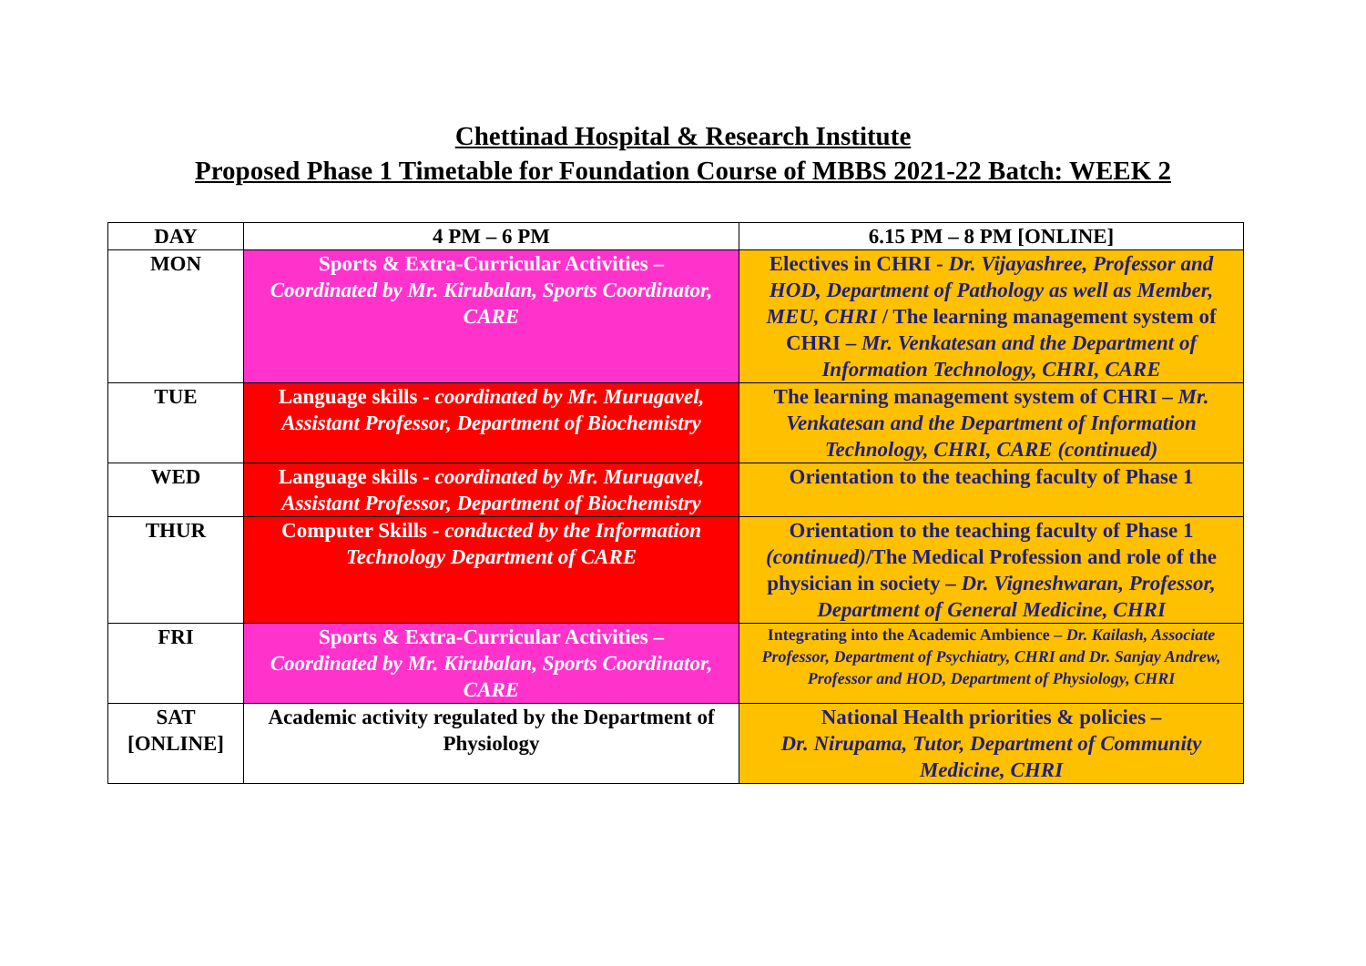Chettinad Hospital & Research Institute
Proposed Phase 1 Timetable for Foundation Course of MBBS 2021-22 Batch: WEEK 2
| DAY | 4 PM – 6 PM | 6.15 PM – 8 PM [ONLINE] |
| --- | --- | --- |
| MON | Sports & Extra-Curricular Activities – Coordinated by Mr. Kirubalan, Sports Coordinator, CARE | Electives in CHRI - Dr. Vijayashree, Professor and HOD, Department of Pathology as well as Member, MEU, CHRI / The learning management system of CHRI – Mr. Venkatesan and the Department of Information Technology, CHRI, CARE |
| TUE | Language skills - coordinated by Mr. Murugavel, Assistant Professor, Department of Biochemistry | The learning management system of CHRI – Mr. Venkatesan and the Department of Information Technology, CHRI, CARE (continued) |
| WED | Language skills - coordinated by Mr. Murugavel, Assistant Professor, Department of Biochemistry | Orientation to the teaching faculty of Phase 1 |
| THUR | Computer Skills - conducted by the Information Technology Department of CARE | Orientation to the teaching faculty of Phase 1 (continued) /The Medical Profession and role of the physician in society – Dr. Vigneshwaran, Professor, Department of General Medicine, CHRI |
| FRI | Sports & Extra-Curricular Activities – Coordinated by Mr. Kirubalan, Sports Coordinator, CARE | Integrating into the Academic Ambience – Dr. Kailash, Associate Professor, Department of Psychiatry, CHRI and Dr. Sanjay Andrew, Professor and HOD, Department of Physiology, CHRI |
| SAT [ONLINE] | Academic activity regulated by the Department of Physiology | National Health priorities & policies – Dr. Nirupama, Tutor, Department of Community Medicine, CHRI |